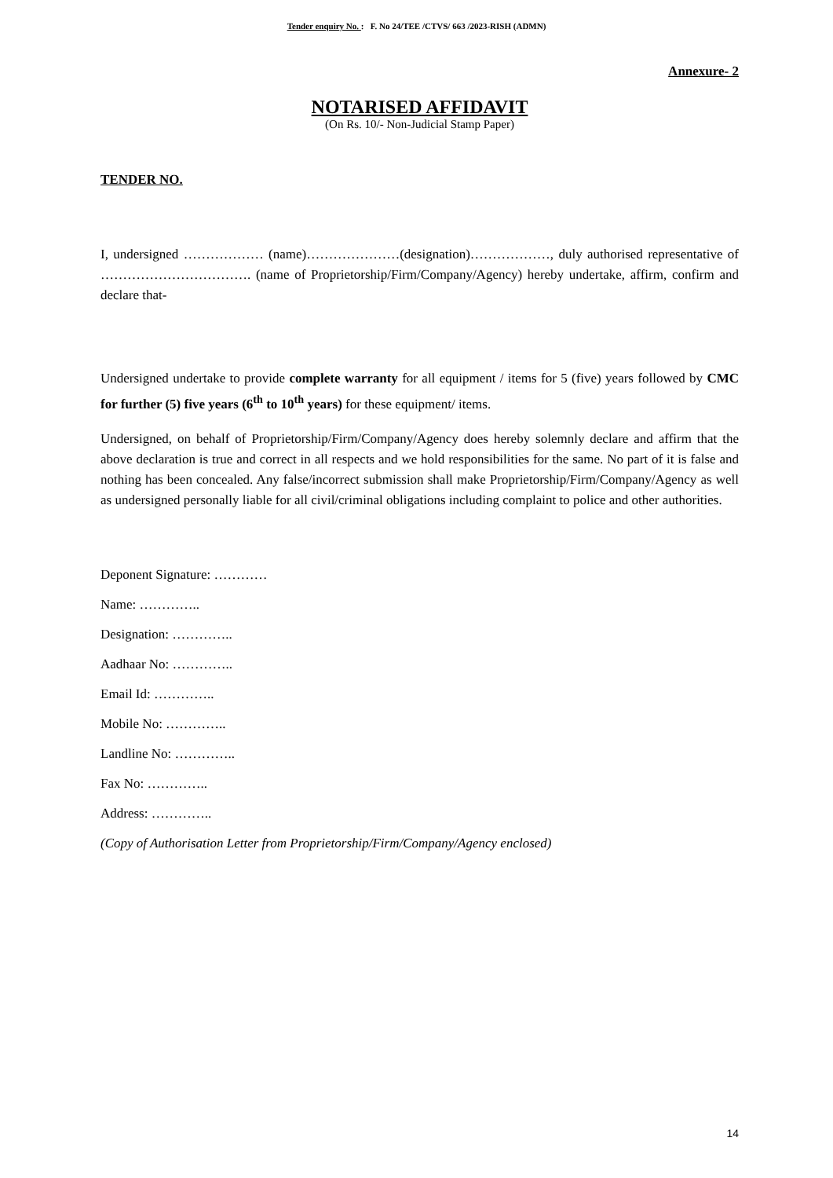Tender enquiry No. : F. No 24/TEE /CTVS/ 663 /2023-RISH (ADMN)
Annexure- 2
NOTARISED AFFIDAVIT
(On Rs. 10/- Non-Judicial Stamp Paper)
TENDER NO.
I, undersigned ……………… (name)…………………(designation)………………, duly authorised representative of ……………………………. (name of Proprietorship/Firm/Company/Agency) hereby undertake, affirm, confirm and declare that-
Undersigned undertake to provide complete warranty for all equipment / items for 5 (five) years followed by CMC for further (5) five years (6<sup>th</sup> to 10<sup>th</sup> years) for these equipment/ items.
Undersigned, on behalf of Proprietorship/Firm/Company/Agency does hereby solemnly declare and affirm that the above declaration is true and correct in all respects and we hold responsibilities for the same. No part of it is false and nothing has been concealed. Any false/incorrect submission shall make Proprietorship/Firm/Company/Agency as well as undersigned personally liable for all civil/criminal obligations including complaint to police and other authorities.
Deponent Signature: …………
Name: …………..
Designation: …………..
Aadhaar No: …………..
Email Id: …………..
Mobile No: …………..
Landline No: …………..
Fax No: …………..
Address: …………..
(Copy of Authorisation Letter from Proprietorship/Firm/Company/Agency enclosed)
14